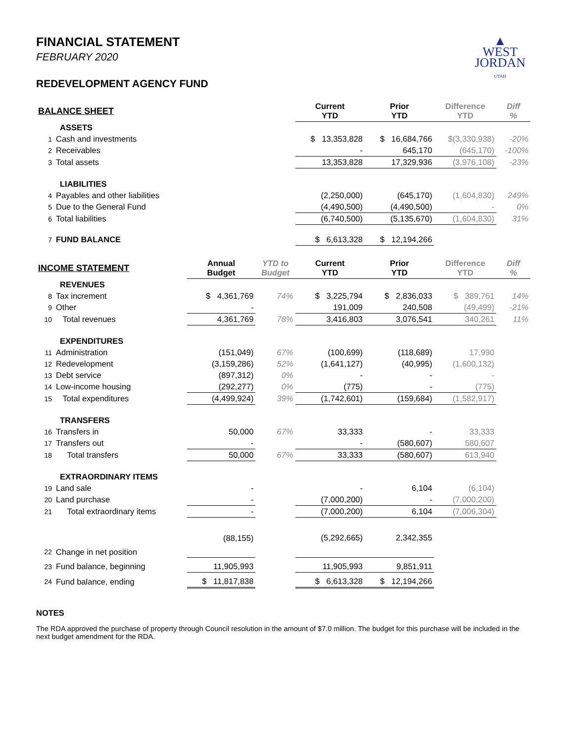▲
WEST
JORDAN
UTAH
FINANCIAL STATEMENT
FEBRUARY 2020
REDEVELOPMENT AGENCY FUND
| BALANCE SHEET | | | | Current YTD | Prior YTD | Difference YTD | Diff % |
| --- | --- | --- | --- | --- | --- | --- | --- |
| ASSETS | | | | | | | |
| 1 | Cash and investments | | | $ 13,353,828 | $ 16,684,766 | $(3,330,938) | -20% |
| 2 | Receivables | | | - | 645,170 | (645,170) | -100% |
| 3 | Total assets | | | 13,353,828 | 17,329,936 | (3,976,108) | -23% |
| LIABILITIES | | | | | | | |
| 4 | Payables and other liabilities | | | (2,250,000) | (645,170) | (1,604,830) | 249% |
| 5 | Due to the General Fund | | | (4,490,500) | (4,490,500) | - | 0% |
| 6 | Total liabilities | | | (6,740,500) | (5,135,670) | (1,604,830) | 31% |
| 7 | FUND BALANCE | | | $ 6,613,328 | $ 12,194,266 | | |
| INCOME STATEMENT | | Annual Budget | YTD to Budget | Current YTD | Prior YTD | Difference YTD | Diff % |
| REVENUES | | | | | | | |
| 8 | Tax increment | $ 4,361,769 | 74% | $ 3,225,794 | $ 2,836,033 | $ 389,761 | 14% |
| 9 | Other | - | | 191,009 | 240,508 | (49,499) | -21% |
| 10 | Total revenues | 4,361,769 | 78% | 3,416,803 | 3,076,541 | 340,261 | 11% |
| EXPENDITURES | | | | | | | |
| 11 | Administration | (151,049) | 67% | (100,699) | (118,689) | 17,990 | |
| 12 | Redevelopment | (3,159,286) | 52% | (1,641,127) | (40,995) | (1,600,132) | |
| 13 | Debt service | (897,312) | 0% | - | - | - | |
| 14 | Low-income housing | (292,277) | 0% | (775) | - | (775) | |
| 15 | Total expenditures | (4,499,924) | 39% | (1,742,601) | (159,684) | (1,582,917) | |
| TRANSFERS | | | | | | | |
| 16 | Transfers in | 50,000 | 67% | 33,333 | - | 33,333 | |
| 17 | Transfers out | - | | - | (580,607) | 580,607 | |
| 18 | Total transfers | 50,000 | 67% | 33,333 | (580,607) | 613,940 | |
| EXTRAORDINARY ITEMS | | | | | | | |
| 19 | Land sale | - | | - | 6,104 | (6,104) | |
| 20 | Land purchase | - | | (7,000,200) | - | (7,000,200) | |
| 21 | Total extraordinary items | - | | (7,000,200) | 6,104 | (7,006,304) | |
| 22 | Change in net position | (88,155) | | (5,292,665) | 2,342,355 | | |
| 23 | Fund balance, beginning | 11,905,993 | | 11,905,993 | 9,851,911 | | |
| 24 | Fund balance, ending | $ 11,817,838 | | $ 6,613,328 | $ 12,194,266 | | |
NOTES
The RDA approved the purchase of property through Council resolution in the amount of $7.0 million. The budget for this purchase will be included in the next budget amendment for the RDA.